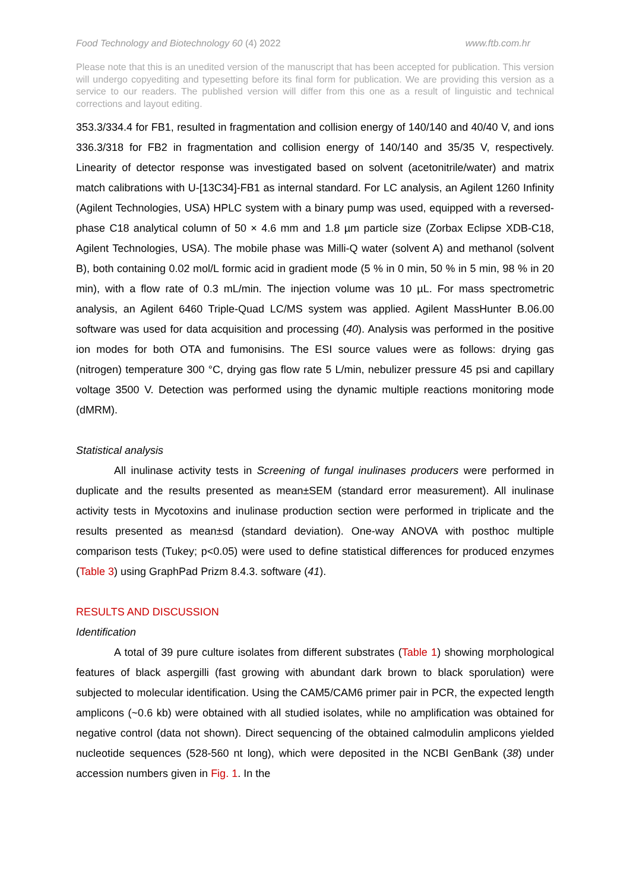Food Technology and Biotechnology 60 (4) 2022
www.ftb.com.hr
Please note that this is an unedited version of the manuscript that has been accepted for publication. This version will undergo copyediting and typesetting before its final form for publication. We are providing this version as a service to our readers. The published version will differ from this one as a result of linguistic and technical corrections and layout editing.
353.3/334.4 for FB1, resulted in fragmentation and collision energy of 140/140 and 40/40 V, and ions 336.3/318 for FB2 in fragmentation and collision energy of 140/140 and 35/35 V, respectively. Linearity of detector response was investigated based on solvent (acetonitrile/water) and matrix match calibrations with U-[13C34]-FB1 as internal standard. For LC analysis, an Agilent 1260 Infinity (Agilent Technologies, USA) HPLC system with a binary pump was used, equipped with a reversed-phase C18 analytical column of 50 × 4.6 mm and 1.8 µm particle size (Zorbax Eclipse XDB-C18, Agilent Technologies, USA). The mobile phase was Milli-Q water (solvent A) and methanol (solvent B), both containing 0.02 mol/L formic acid in gradient mode (5 % in 0 min, 50 % in 5 min, 98 % in 20 min), with a flow rate of 0.3 mL/min. The injection volume was 10 µL. For mass spectrometric analysis, an Agilent 6460 Triple-Quad LC/MS system was applied. Agilent MassHunter B.06.00 software was used for data acquisition and processing (40). Analysis was performed in the positive ion modes for both OTA and fumonisins. The ESI source values were as follows: drying gas (nitrogen) temperature 300 °C, drying gas flow rate 5 L/min, nebulizer pressure 45 psi and capillary voltage 3500 V. Detection was performed using the dynamic multiple reactions monitoring mode (dMRM).
Statistical analysis
All inulinase activity tests in Screening of fungal inulinases producers were performed in duplicate and the results presented as mean±SEM (standard error measurement). All inulinase activity tests in Mycotoxins and inulinase production section were performed in triplicate and the results presented as mean±sd (standard deviation). One-way ANOVA with posthoc multiple comparison tests (Tukey; p<0.05) were used to define statistical differences for produced enzymes (Table 3) using GraphPad Prizm 8.4.3. software (41).
RESULTS AND DISCUSSION
Identification
A total of 39 pure culture isolates from different substrates (Table 1) showing morphological features of black aspergilli (fast growing with abundant dark brown to black sporulation) were subjected to molecular identification. Using the CAM5/CAM6 primer pair in PCR, the expected length amplicons (~0.6 kb) were obtained with all studied isolates, while no amplification was obtained for negative control (data not shown). Direct sequencing of the obtained calmodulin amplicons yielded nucleotide sequences (528-560 nt long), which were deposited in the NCBI GenBank (38) under accession numbers given in Fig. 1. In the